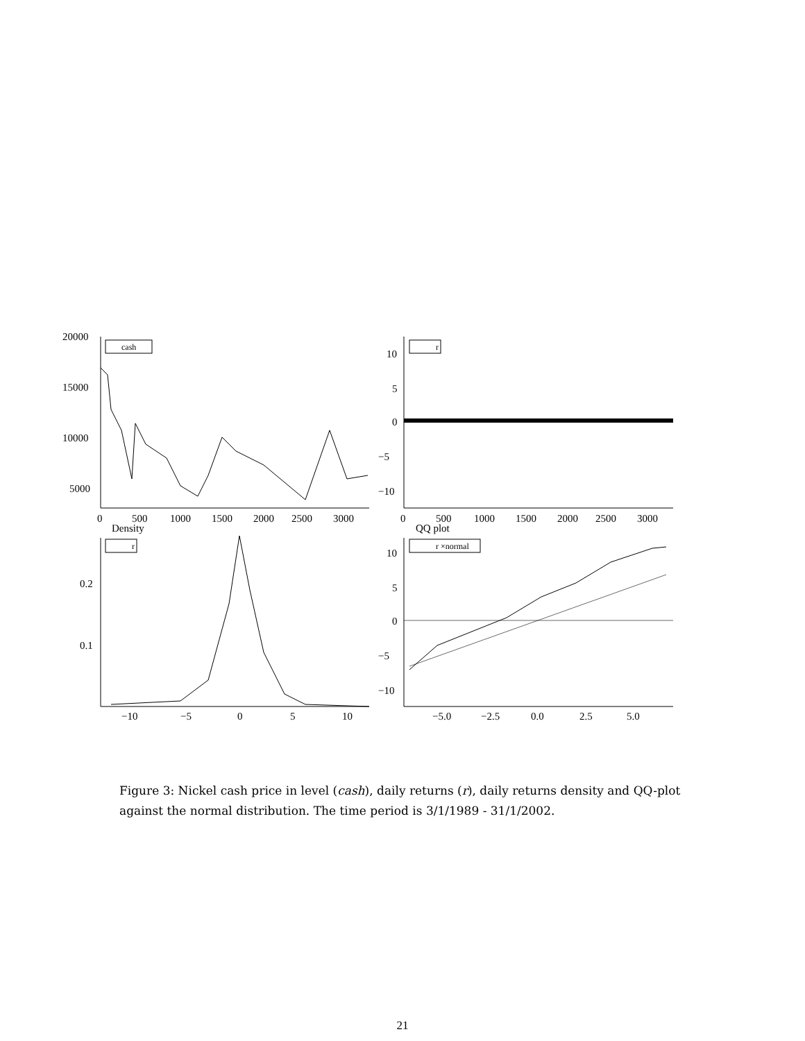20000
15000
10000
5000
0
500
1000
1500
2000
2500
3000
cash
10
5
0
−5
−10
0
500
1000
1500
2000
2500
3000
r
Density
QQ plot
r
r ×normal
0.2
0.1
−10
−5
0
5
10
10
5
0
−5
−10
−5.0
−2.5
0.0
2.5
5.0
Figure 3: Nickel cash price in level (cash), daily returns (r), daily returns density and QQ-plot against the normal distribution. The time period is 3/1/1989 - 31/1/2002.
21